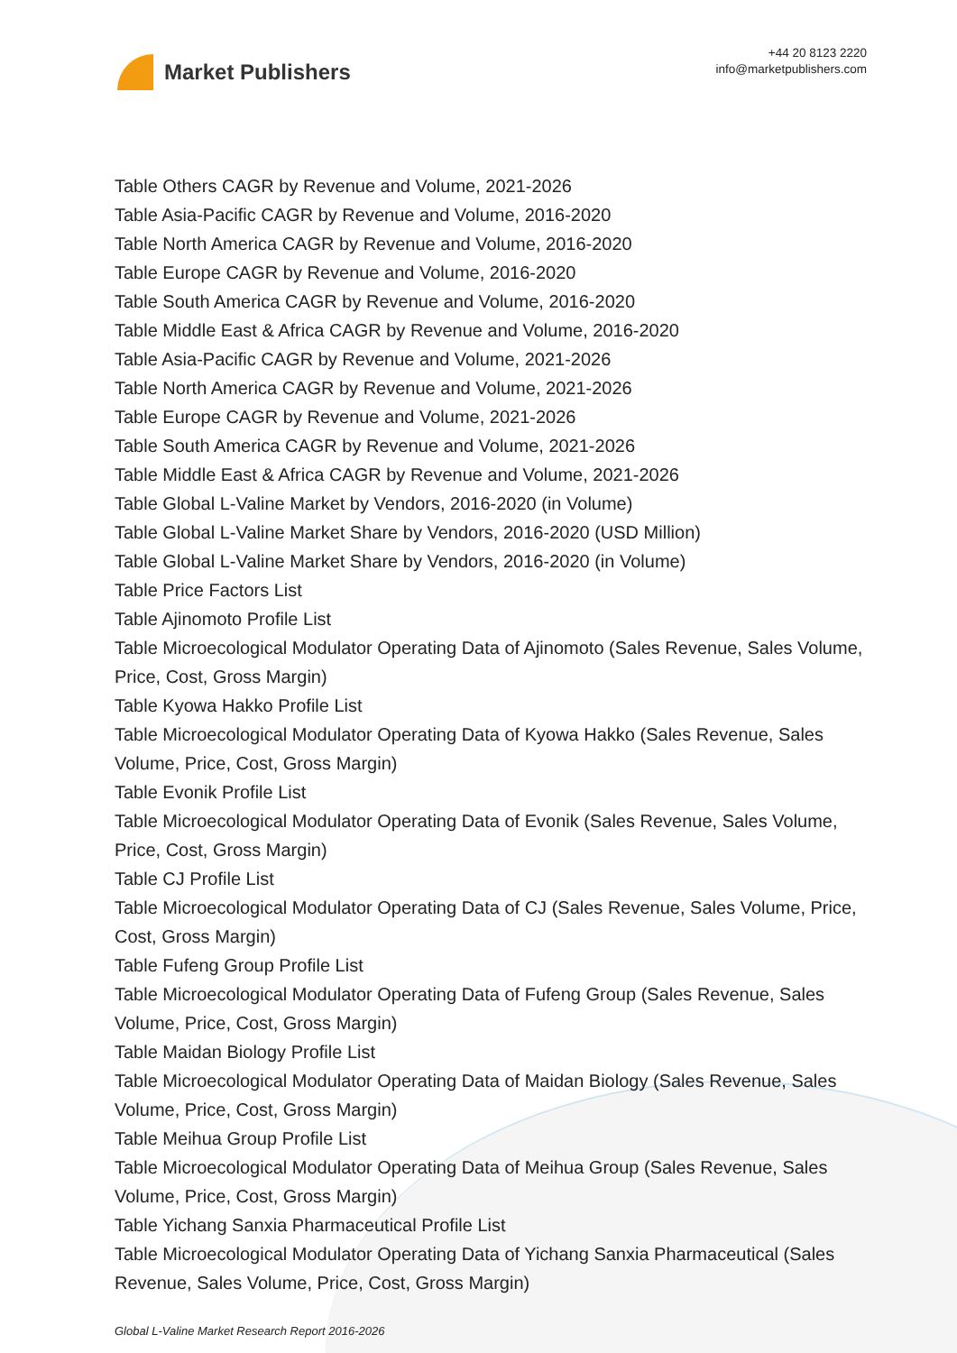Market Publishers
+44 20 8123 2220
info@marketpublishers.com
Table Others CAGR by Revenue and Volume, 2021-2026
Table Asia-Pacific CAGR by Revenue and Volume, 2016-2020
Table North America CAGR by Revenue and Volume, 2016-2020
Table Europe CAGR by Revenue and Volume, 2016-2020
Table South America CAGR by Revenue and Volume, 2016-2020
Table Middle East & Africa CAGR by Revenue and Volume, 2016-2020
Table Asia-Pacific CAGR by Revenue and Volume, 2021-2026
Table North America CAGR by Revenue and Volume, 2021-2026
Table Europe CAGR by Revenue and Volume, 2021-2026
Table South America CAGR by Revenue and Volume, 2021-2026
Table Middle East & Africa CAGR by Revenue and Volume, 2021-2026
Table Global L-Valine Market by Vendors, 2016-2020 (in Volume)
Table Global L-Valine Market Share by Vendors, 2016-2020 (USD Million)
Table Global L-Valine Market Share by Vendors, 2016-2020 (in Volume)
Table Price Factors List
Table Ajinomoto Profile List
Table Microecological Modulator Operating Data of Ajinomoto (Sales Revenue, Sales Volume, Price, Cost, Gross Margin)
Table Kyowa Hakko Profile List
Table Microecological Modulator Operating Data of Kyowa Hakko (Sales Revenue, Sales Volume, Price, Cost, Gross Margin)
Table Evonik Profile List
Table Microecological Modulator Operating Data of Evonik (Sales Revenue, Sales Volume, Price, Cost, Gross Margin)
Table CJ Profile List
Table Microecological Modulator Operating Data of CJ (Sales Revenue, Sales Volume, Price, Cost, Gross Margin)
Table Fufeng Group Profile List
Table Microecological Modulator Operating Data of Fufeng Group (Sales Revenue, Sales Volume, Price, Cost, Gross Margin)
Table Maidan Biology Profile List
Table Microecological Modulator Operating Data of Maidan Biology (Sales Revenue, Sales Volume, Price, Cost, Gross Margin)
Table Meihua Group Profile List
Table Microecological Modulator Operating Data of Meihua Group (Sales Revenue, Sales Volume, Price, Cost, Gross Margin)
Table Yichang Sanxia Pharmaceutical Profile List
Table Microecological Modulator Operating Data of Yichang Sanxia Pharmaceutical (Sales Revenue, Sales Volume, Price, Cost, Gross Margin)
Global L-Valine Market Research Report 2016-2026